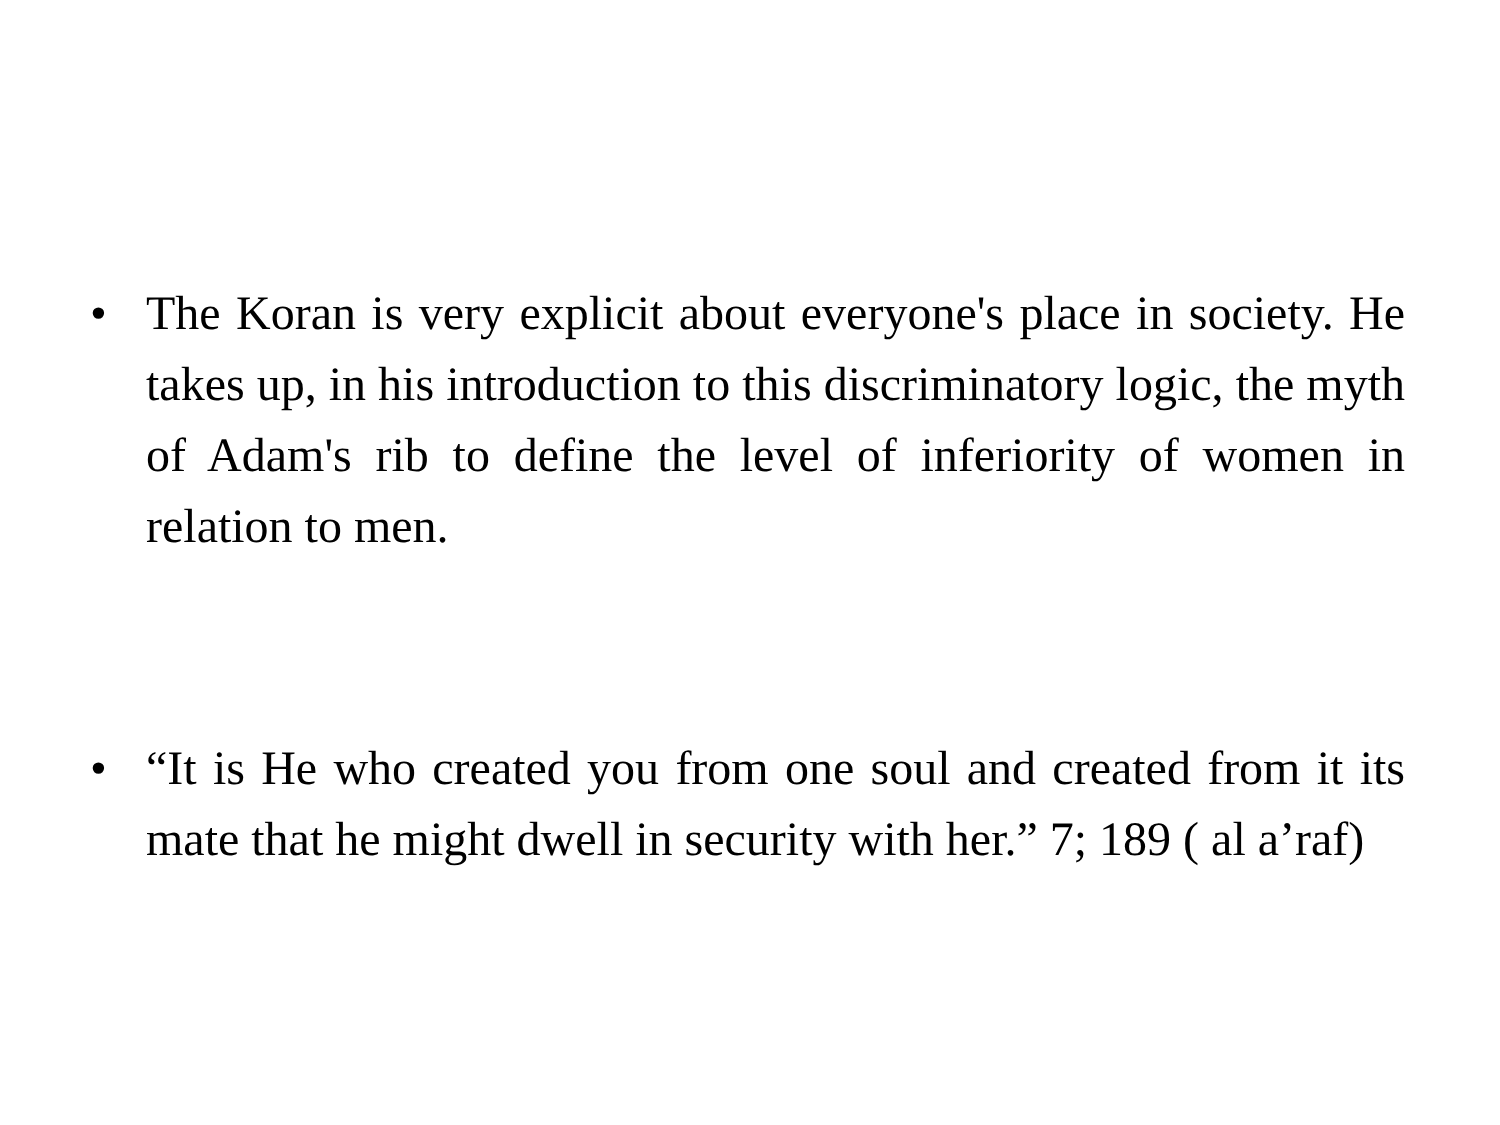• The Koran is very explicit about everyone's place in society. He takes up, in his introduction to this discriminatory logic, the myth of Adam's rib to define the level of inferiority of women in relation to men.
• “It is He who created you from one soul and created from it its mate that he might dwell in security with her.” 7; 189 ( al a’raf)